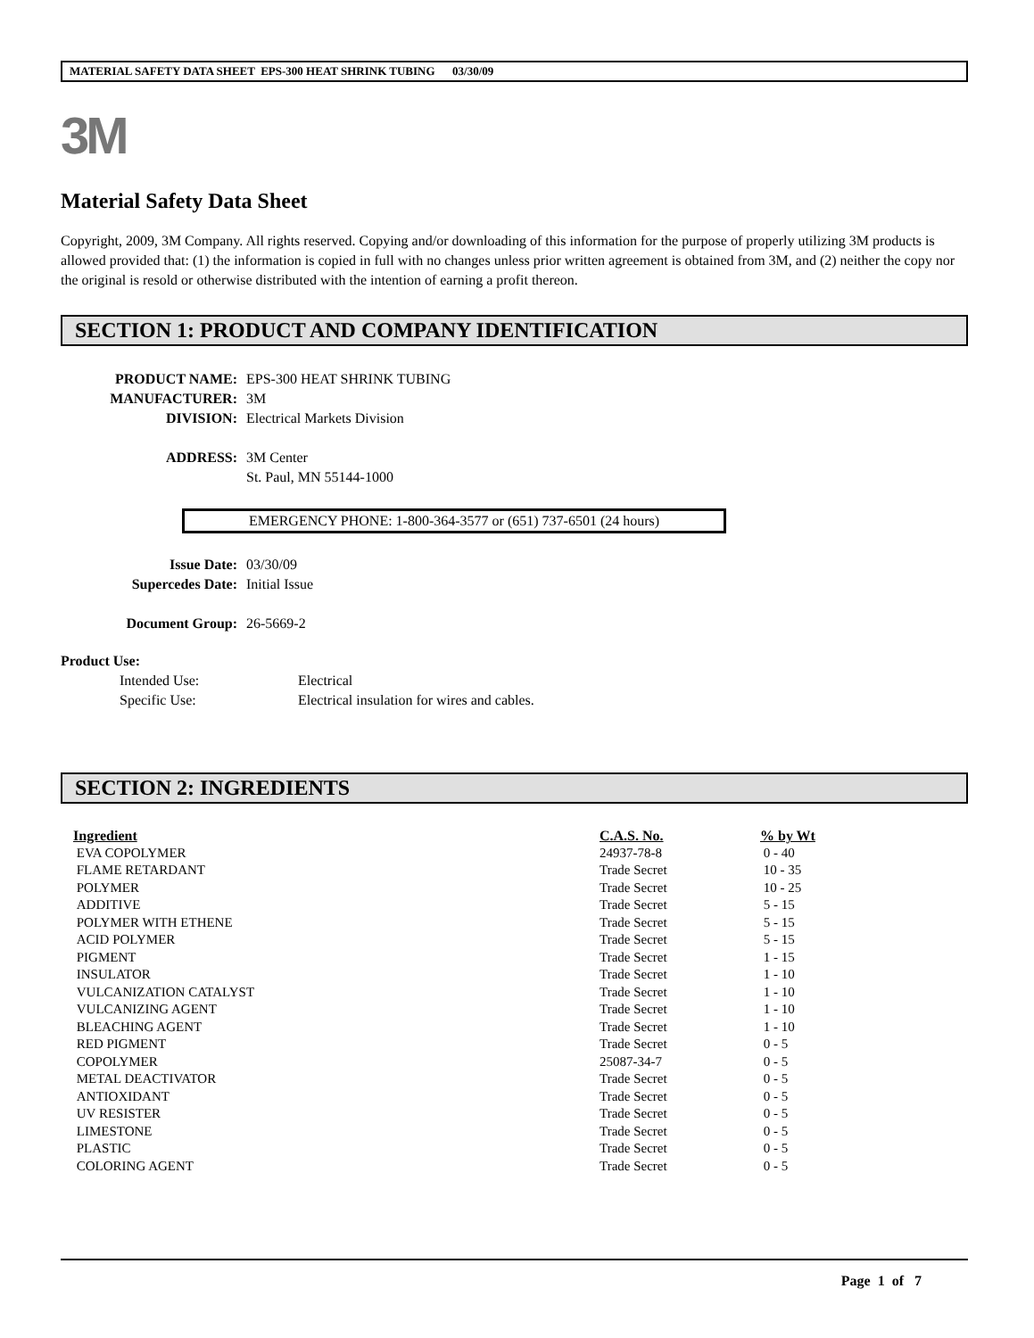MATERIAL SAFETY DATA SHEET EPS-300 HEAT SHRINK TUBING 03/30/09
3M
Material Safety Data Sheet
Copyright, 2009, 3M Company. All rights reserved. Copying and/or downloading of this information for the purpose of properly utilizing 3M products is allowed provided that: (1) the information is copied in full with no changes unless prior written agreement is obtained from 3M, and (2) neither the copy nor the original is resold or otherwise distributed with the intention of earning a profit thereon.
SECTION 1: PRODUCT AND COMPANY IDENTIFICATION
PRODUCT NAME: EPS-300 HEAT SHRINK TUBING MANUFACTURER: 3M DIVISION: Electrical Markets Division ADDRESS: 3M Center
St. Paul, MN 55144-1000
EMERGENCY PHONE: 1-800-364-3577 or (651) 737-6501 (24 hours)
Issue Date: 03/30/09 Supercedes Date: Initial Issue Document Group: 26-5669-2
Product Use:
Intended Use: Electrical Specific Use: Electrical insulation for wires and cables.
SECTION 2: INGREDIENTS
| Ingredient | C.A.S. No. | % by Wt |
| --- | --- | --- |
| EVA COPOLYMER | 24937-78-8 | 0 - 40 |
| FLAME RETARDANT | Trade Secret | 10 - 35 |
| POLYMER | Trade Secret | 10 - 25 |
| ADDITIVE | Trade Secret | 5 - 15 |
| POLYMER WITH ETHENE | Trade Secret | 5 - 15 |
| ACID POLYMER | Trade Secret | 5 - 15 |
| PIGMENT | Trade Secret | 1 - 15 |
| INSULATOR | Trade Secret | 1 - 10 |
| VULCANIZATION CATALYST | Trade Secret | 1 - 10 |
| VULCANIZING AGENT | Trade Secret | 1 - 10 |
| BLEACHING AGENT | Trade Secret | 1 - 10 |
| RED PIGMENT | Trade Secret | 0 - 5 |
| COPOLYMER | 25087-34-7 | 0 - 5 |
| METAL DEACTIVATOR | Trade Secret | 0 - 5 |
| ANTIOXIDANT | Trade Secret | 0 - 5 |
| UV RESISTER | Trade Secret | 0 - 5 |
| LIMESTONE | Trade Secret | 0 - 5 |
| PLASTIC | Trade Secret | 0 - 5 |
| COLORING AGENT | Trade Secret | 0 - 5 |
Page 1 of 7